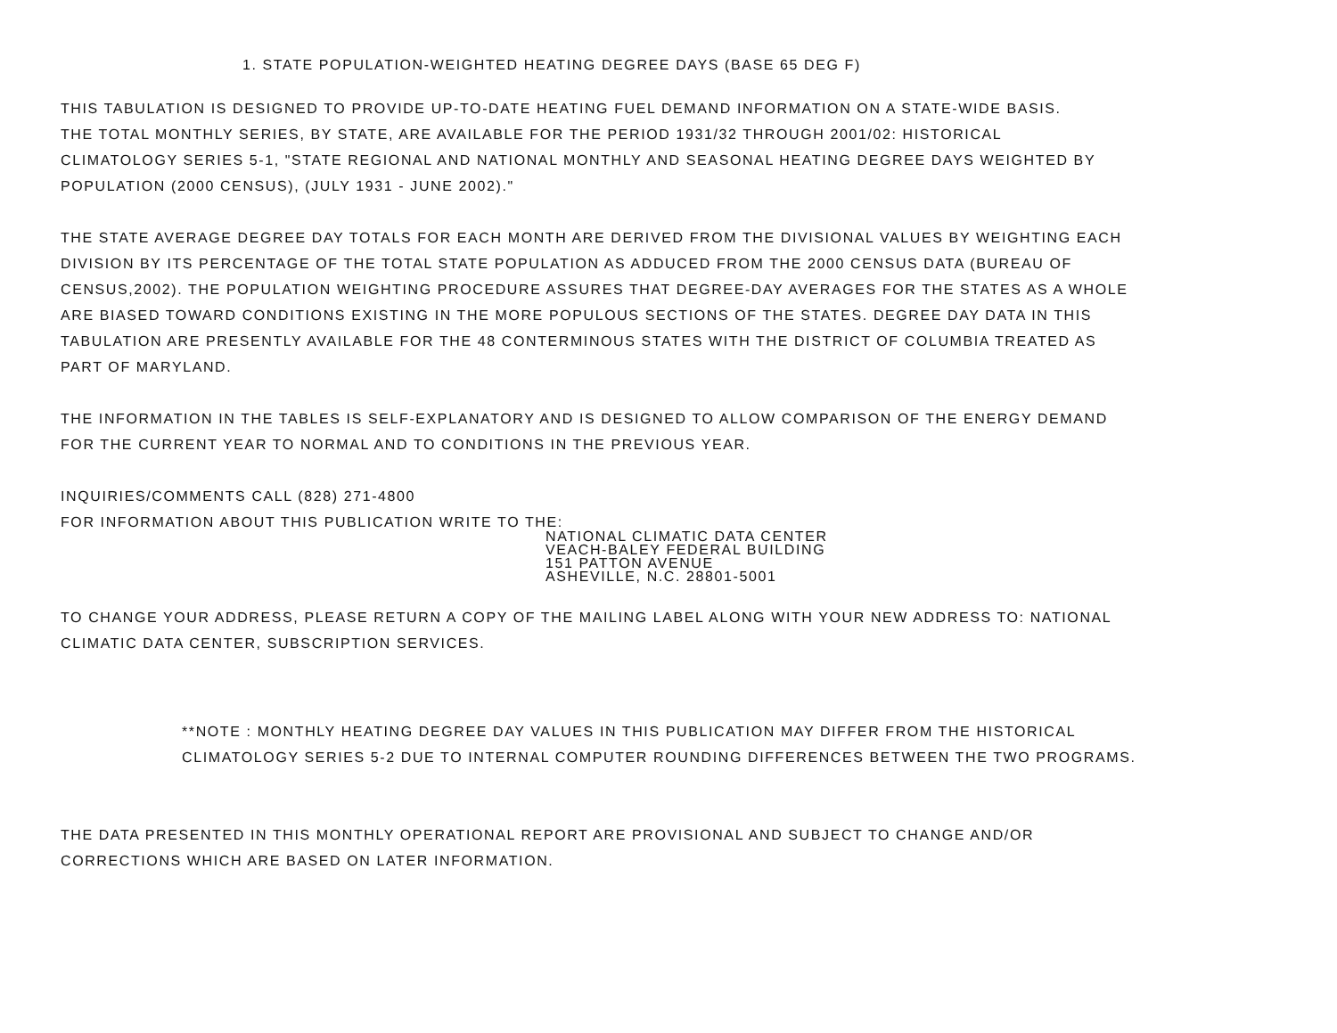1. STATE POPULATION-WEIGHTED HEATING DEGREE DAYS (BASE 65 DEG F)
THIS TABULATION IS DESIGNED TO PROVIDE UP-TO-DATE HEATING FUEL DEMAND INFORMATION ON A STATE-WIDE BASIS.
THE TOTAL MONTHLY SERIES, BY STATE, ARE AVAILABLE FOR THE PERIOD 1931/32 THROUGH 2001/02: HISTORICAL
CLIMATOLOGY SERIES 5-1, "STATE REGIONAL AND NATIONAL MONTHLY AND SEASONAL HEATING DEGREE DAYS WEIGHTED BY
POPULATION (2000 CENSUS), (JULY 1931 - JUNE 2002)."
THE STATE AVERAGE DEGREE DAY TOTALS FOR EACH MONTH ARE DERIVED FROM THE DIVISIONAL VALUES BY WEIGHTING EACH
DIVISION BY ITS PERCENTAGE OF THE TOTAL STATE POPULATION AS ADDUCED FROM THE 2000 CENSUS DATA (BUREAU OF
CENSUS,2002). THE POPULATION WEIGHTING PROCEDURE ASSURES THAT DEGREE-DAY AVERAGES FOR THE STATES AS A WHOLE
ARE BIASED TOWARD CONDITIONS EXISTING IN THE MORE POPULOUS SECTIONS OF THE STATES. DEGREE DAY DATA IN THIS
TABULATION ARE PRESENTLY AVAILABLE FOR THE 48 CONTERMINOUS STATES WITH THE DISTRICT OF COLUMBIA TREATED AS
PART OF MARYLAND.
THE INFORMATION IN THE TABLES IS SELF-EXPLANATORY AND IS DESIGNED TO ALLOW COMPARISON OF THE ENERGY DEMAND
FOR THE CURRENT YEAR TO NORMAL AND TO CONDITIONS IN THE PREVIOUS YEAR.
INQUIRIES/COMMENTS CALL (828) 271-4800
FOR INFORMATION ABOUT THIS PUBLICATION WRITE TO THE:
NATIONAL CLIMATIC DATA CENTER
VEACH-BALEY FEDERAL BUILDING
151 PATTON AVENUE
ASHEVILLE, N.C. 28801-5001
TO CHANGE YOUR ADDRESS, PLEASE RETURN A COPY OF THE MAILING LABEL ALONG WITH YOUR NEW ADDRESS TO: NATIONAL
CLIMATIC DATA CENTER, SUBSCRIPTION SERVICES.
**NOTE : MONTHLY HEATING DEGREE DAY VALUES IN THIS PUBLICATION MAY DIFFER FROM THE HISTORICAL
CLIMATOLOGY SERIES 5-2 DUE TO INTERNAL COMPUTER ROUNDING DIFFERENCES BETWEEN THE TWO PROGRAMS.
THE DATA PRESENTED IN THIS MONTHLY OPERATIONAL REPORT ARE PROVISIONAL AND SUBJECT TO CHANGE AND/OR
CORRECTIONS WHICH ARE BASED ON LATER INFORMATION.